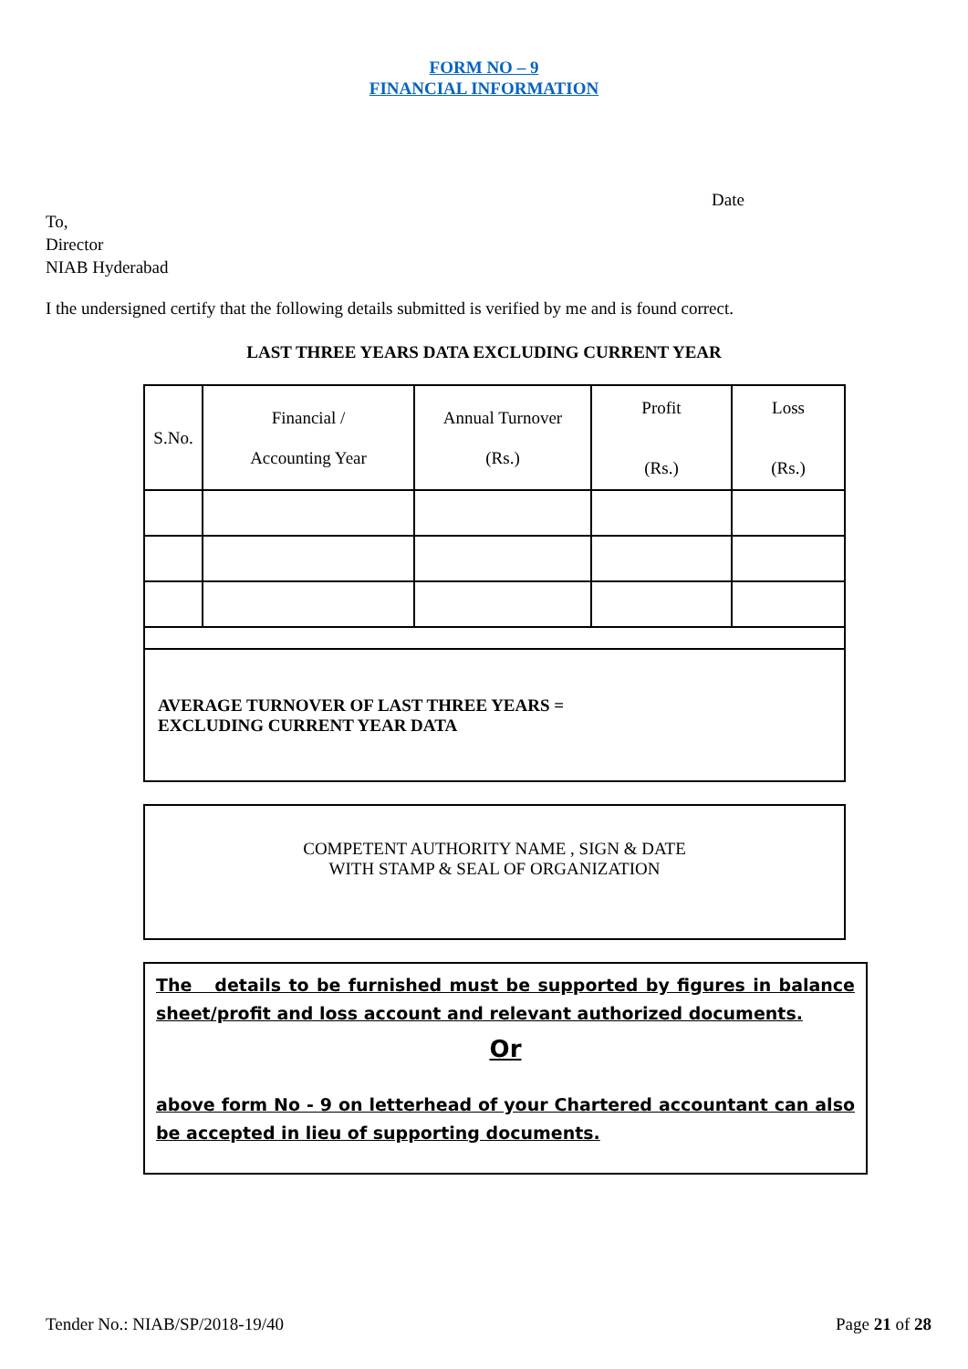FORM NO – 9
FINANCIAL INFORMATION
Date
To,
Director
NIAB Hyderabad
I the undersigned certify that the following details submitted is verified by me and is found correct.
LAST THREE YEARS DATA EXCLUDING CURRENT YEAR
| S.No. | Financial / Accounting Year | Annual Turnover (Rs.) | Profit (Rs.) | Loss (Rs.) |
| --- | --- | --- | --- | --- |
| AVERAGE TURNOVER OF LAST THREE YEARS = EXCLUDING CURRENT YEAR DATA | | | | |
COMPETENT AUTHORITY NAME , SIGN & DATE
WITH STAMP & SEAL OF ORGANIZATION
The details to be furnished must be supported by figures in balance sheet/profit and loss account and relevant authorized documents.
Or
above form No - 9 on letterhead of your Chartered accountant can also be accepted in lieu of supporting documents.
Tender No.: NIAB/SP/2018-19/40 Page 21 of 28